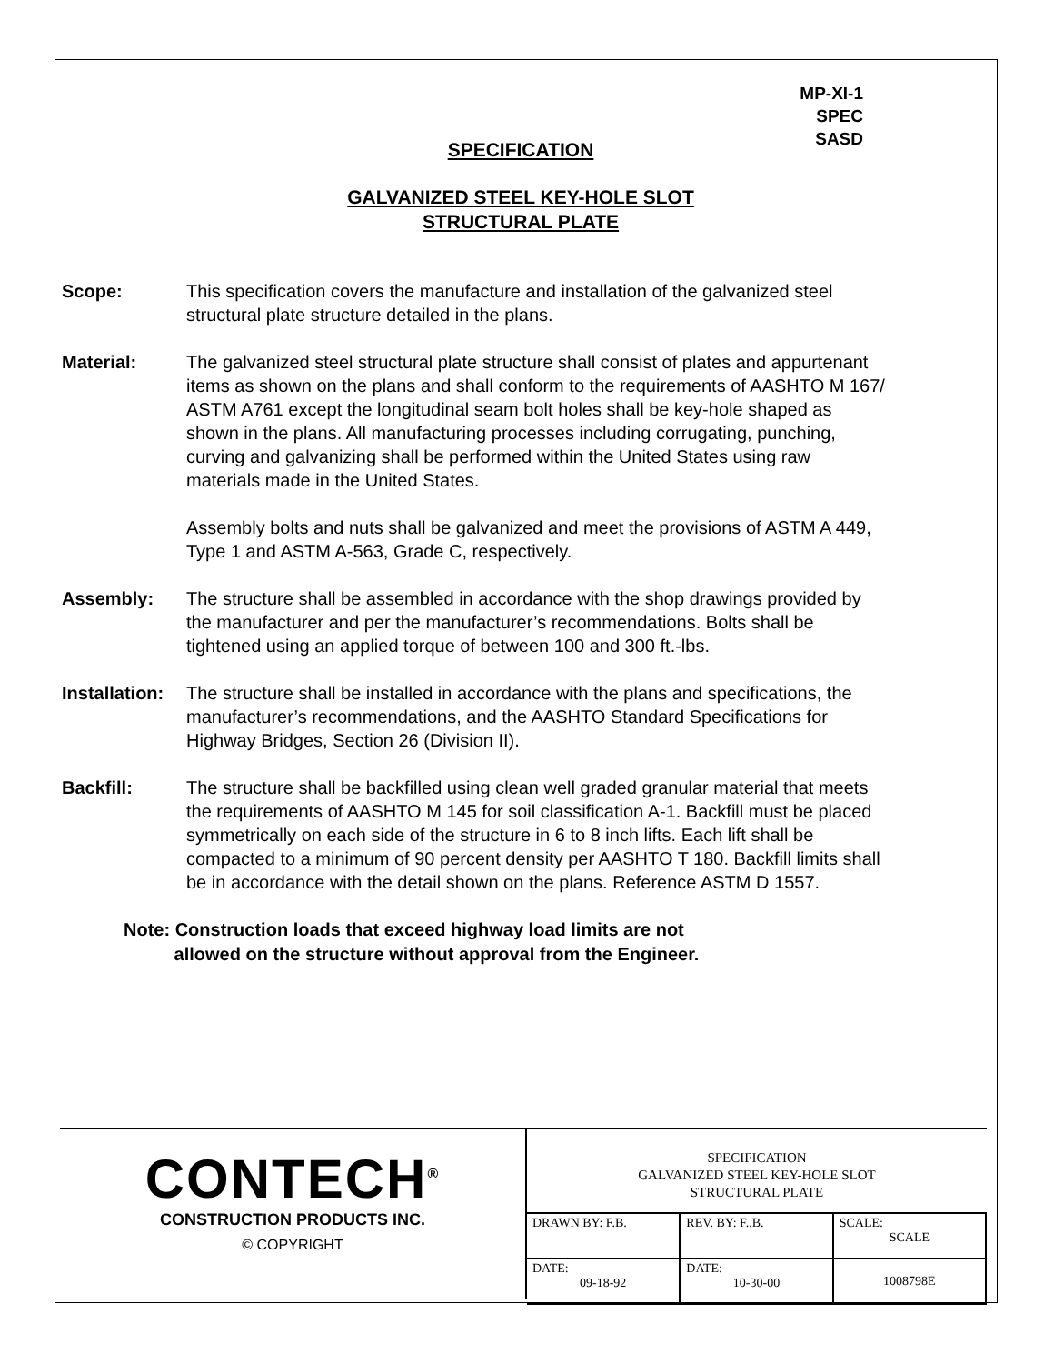MP-XI-1
SPEC
SASD
SPECIFICATION
GALVANIZED STEEL KEY-HOLE SLOT
STRUCTURAL PLATE
Scope: This specification covers the manufacture and installation of the galvanized steel structural plate structure detailed in the plans.
Material: The galvanized steel structural plate structure shall consist of plates and appurtenant items as shown on the plans and shall conform to the requirements of AASHTO M 167/ ASTM A761 except the longitudinal seam bolt holes shall be key-hole shaped as shown in the plans. All manufacturing processes including corrugating, punching, curving and galvanizing shall be performed within the United States using raw materials made in the United States.
Assembly bolts and nuts shall be galvanized and meet the provisions of ASTM A 449, Type 1 and ASTM A-563, Grade C, respectively.
Assembly: The structure shall be assembled in accordance with the shop drawings provided by the manufacturer and per the manufacturer’s recommendations. Bolts shall be tightened using an applied torque of between 100 and 300 ft.-lbs.
Installation:
The structure shall be installed in accordance with the plans and specifications, the manufacturer’s recommendations, and the AASHTO Standard Specifications for Highway Bridges, Section 26 (Division II).
Backfill: The structure shall be backfilled using clean well graded granular material that meets the requirements of AASHTO M 145 for soil classification A-1. Backfill must be placed symmetrically on each side of the structure in 6 to 8 inch lifts. Each lift shall be compacted to a minimum of 90 percent density per AASHTO T 180. Backfill limits shall be in accordance with the detail shown on the plans. Reference ASTM D 1557.
Note: Construction loads that exceed highway load limits are not
allowed on the structure without approval from the Engineer.
CONTECH<sup>®</sup>
CONSTRUCTION PRODUCTS INC.
© COPYRIGHT
SPECIFICATION
GALVANIZED STEEL KEY-HOLE SLOT
STRUCTURAL PLATE
| DRAWN BY: F.B. | REV. BY: F..B. | SCALE: SCALE |
| DATE: 09-18-92 | DATE: 10-30-00 | 1008798E |